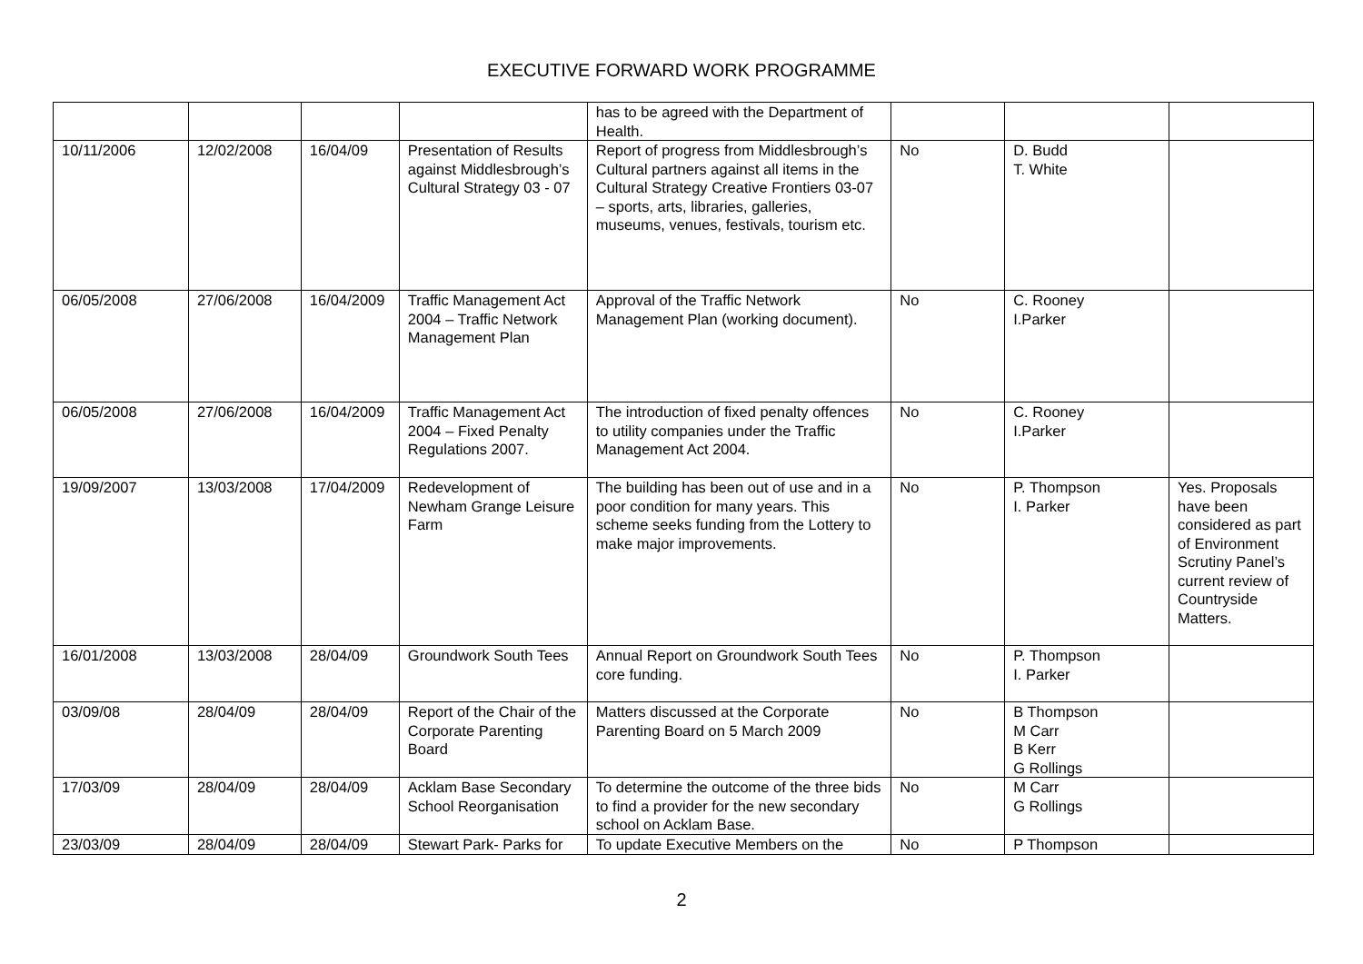EXECUTIVE FORWARD WORK PROGRAMME
| | | | | has to be agreed with the Department of Health. | | | |
| 10/11/2006 | 12/02/2008 | 16/04/09 | Presentation of Results against Middlesbrough’s Cultural Strategy 03 - 07 | Report of progress from Middlesbrough’s Cultural partners against all items in the Cultural Strategy Creative Frontiers 03-07 – sports, arts, libraries, galleries, museums, venues, festivals, tourism etc. | No | D. Budd T. White | |
| 06/05/2008 | 27/06/2008 | 16/04/2009 | Traffic Management Act 2004 – Traffic Network Management Plan | Approval of the Traffic Network Management Plan (working document). | No | C. Rooney I.Parker | |
| 06/05/2008 | 27/06/2008 | 16/04/2009 | Traffic Management Act 2004 – Fixed Penalty Regulations 2007. | The introduction of fixed penalty offences to utility companies under the Traffic Management Act 2004. | No | C. Rooney I.Parker | |
| 19/09/2007 | 13/03/2008 | 17/04/2009 | Redevelopment of Newham Grange Leisure Farm | The building has been out of use and in a poor condition for many years. This scheme seeks funding from the Lottery to make major improvements. | No | P. Thompson I. Parker | Yes. Proposals have been considered as part of Environment Scrutiny Panel’s current review of Countryside Matters. |
| 16/01/2008 | 13/03/2008 | 28/04/09 | Groundwork South Tees | Annual Report on Groundwork South Tees core funding. | No | P. Thompson I. Parker | |
| 03/09/08 | 28/04/09 | 28/04/09 | Report of the Chair of the Corporate Parenting Board | Matters discussed at the Corporate Parenting Board on 5 March 2009 | No | B Thompson M Carr B Kerr G Rollings | |
| 17/03/09 | 28/04/09 | 28/04/09 | Acklam Base Secondary School Reorganisation | To determine the outcome of the three bids to find a provider for the new secondary school on Acklam Base. | No | M Carr G Rollings | |
| 23/03/09 | 28/04/09 | 28/04/09 | Stewart Park- Parks for | To update Executive Members on the | No | P Thompson | |
2